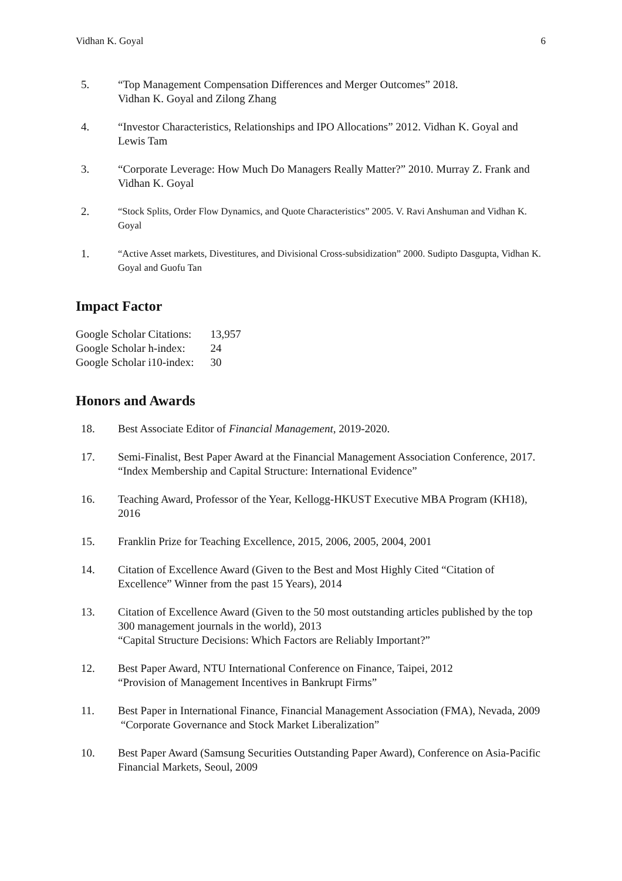Vidhan K. Goyal 6
5. “Top Management Compensation Differences and Merger Outcomes” 2018.
Vidhan K. Goyal and Zilong Zhang
4. “Investor Characteristics, Relationships and IPO Allocations” 2012. Vidhan K. Goyal and Lewis Tam
3. “Corporate Leverage: How Much Do Managers Really Matter?” 2010. Murray Z. Frank and Vidhan K. Goyal
2.
“Stock Splits, Order Flow Dynamics, and Quote Characteristics” 2005. V. Ravi Anshuman and Vidhan K. Goyal
1.
“Active Asset markets, Divestitures, and Divisional Cross-subsidization” 2000. Sudipto Dasgupta, Vidhan K. Goyal and Guofu Tan
Impact Factor
| Google Scholar Citations: | 13,957 |
| Google Scholar h-index: | 24 |
| Google Scholar i10-index: | 30 |
Honors and Awards
18. Best Associate Editor of Financial Management, 2019-2020.
17. Semi-Finalist, Best Paper Award at the Financial Management Association Conference, 2017.
“Index Membership and Capital Structure: International Evidence”
16. Teaching Award, Professor of the Year, Kellogg-HKUST Executive MBA Program (KH18), 2016
15. Franklin Prize for Teaching Excellence, 2015, 2006, 2005, 2004, 2001
14. Citation of Excellence Award (Given to the Best and Most Highly Cited “Citation of Excellence” Winner from the past 15 Years), 2014
13. Citation of Excellence Award (Given to the 50 most outstanding articles published by the top 300 management journals in the world), 2013
“Capital Structure Decisions: Which Factors are Reliably Important?”
12. Best Paper Award, NTU International Conference on Finance, Taipei, 2012
“Provision of Management Incentives in Bankrupt Firms”
11. Best Paper in International Finance, Financial Management Association (FMA), Nevada, 2009
“Corporate Governance and Stock Market Liberalization”
10. Best Paper Award (Samsung Securities Outstanding Paper Award), Conference on Asia-Pacific Financial Markets, Seoul, 2009